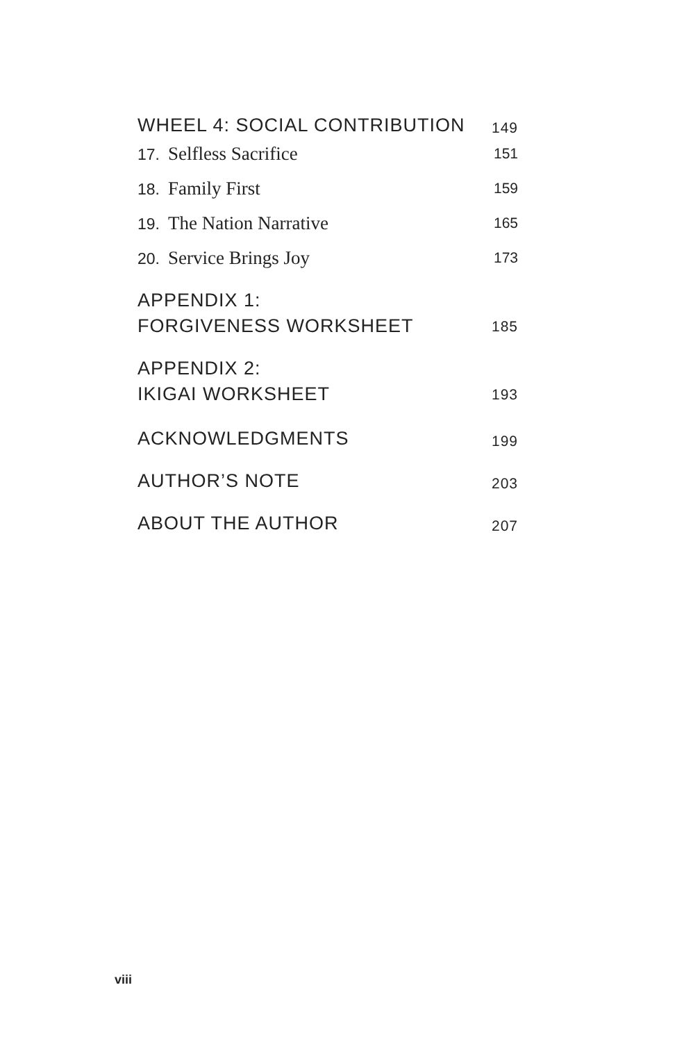WHEEL 4: SOCIAL CONTRIBUTION 149
17. Selfless Sacrifice 151
18. Family First 159
19. The Nation Narrative 165
20. Service Brings Joy 173
APPENDIX 1:
FORGIVENESS WORKSHEET 185
APPENDIX 2:
IKIGAI WORKSHEET 193
ACKNOWLEDGMENTS 199
AUTHOR’S NOTE 203
ABOUT THE AUTHOR 207
viii